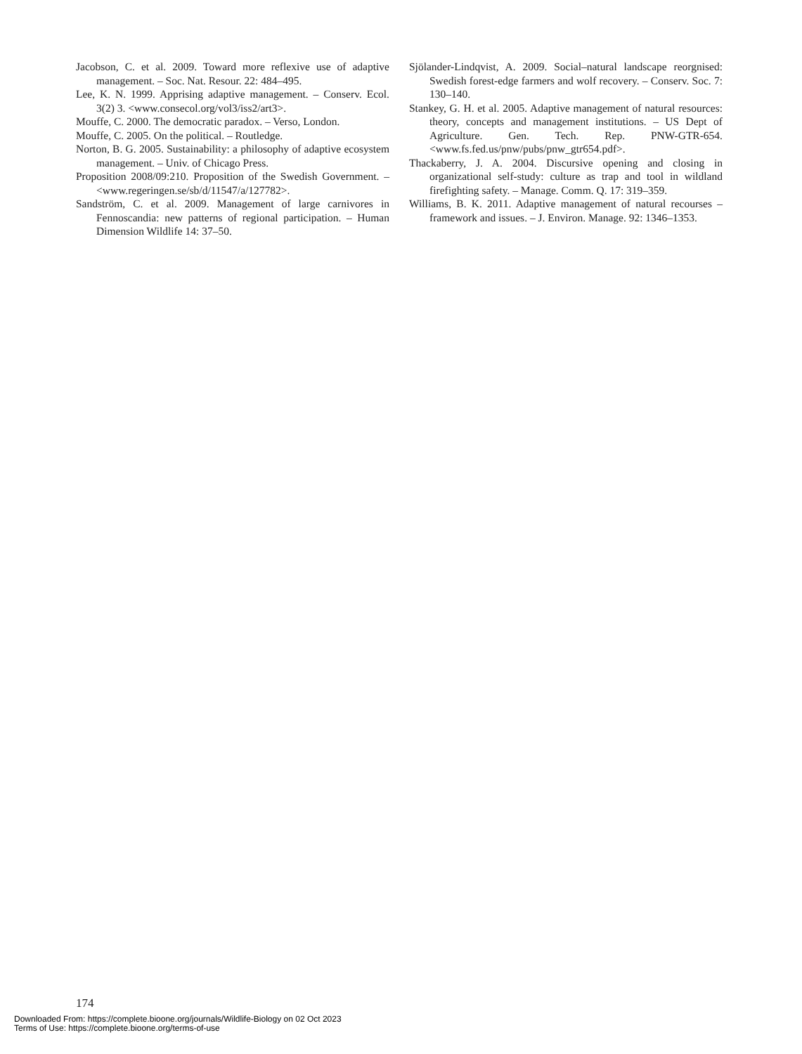Jacobson, C. et al. 2009. Toward more reflexive use of adaptive management. – Soc. Nat. Resour. 22: 484–495.
Lee, K. N. 1999. Apprising adaptive management. – Conserv. Ecol. 3(2) 3. <www.consecol.org/vol3/iss2/art3>.
Mouffe, C. 2000. The democratic paradox. – Verso, London.
Mouffe, C. 2005. On the political. – Routledge.
Norton, B. G. 2005. Sustainability: a philosophy of adaptive ecosystem management. – Univ. of Chicago Press.
Proposition 2008/09:210. Proposition of the Swedish Government. – <www.regeringen.se/sb/d/11547/a/127782>.
Sandström, C. et al. 2009. Management of large carnivores in Fennoscandia: new patterns of regional participation. – Human Dimension Wildlife 14: 37–50.
Sjölander-Lindqvist, A. 2009. Social–natural landscape reorgnised: Swedish forest-edge farmers and wolf recovery. – Conserv. Soc. 7: 130–140.
Stankey, G. H. et al. 2005. Adaptive management of natural resources: theory, concepts and management institutions. – US Dept of Agriculture. Gen. Tech. Rep. PNW-GTR-654. <www.fs.fed.us/pnw/pubs/pnw_gtr654.pdf>.
Thackaberry, J. A. 2004. Discursive opening and closing in organizational self-study: culture as trap and tool in wildland firefighting safety. – Manage. Comm. Q. 17: 319–359.
Williams, B. K. 2011. Adaptive management of natural recourses – framework and issues. – J. Environ. Manage. 92: 1346–1353.
174
Downloaded From: https://complete.bioone.org/journals/Wildlife-Biology on 02 Oct 2023
Terms of Use: https://complete.bioone.org/terms-of-use